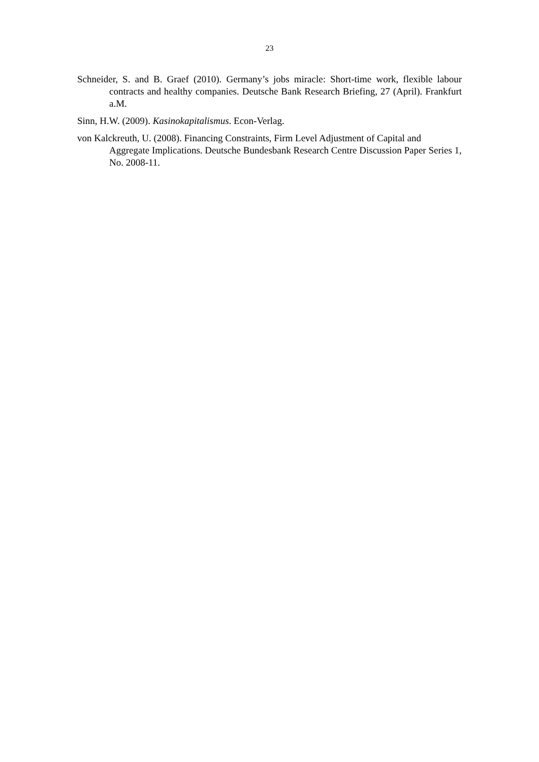23
Schneider, S. and B. Graef (2010). Germany’s jobs miracle: Short-time work, flexible labour contracts and healthy companies. Deutsche Bank Research Briefing, 27 (April). Frankfurt a.M.
Sinn, H.W. (2009). Kasinokapitalismus. Econ-Verlag.
von Kalckreuth, U. (2008). Financing Constraints, Firm Level Adjustment of Capital and Aggregate Implications. Deutsche Bundesbank Research Centre Discussion Paper Series 1, No. 2008-11.